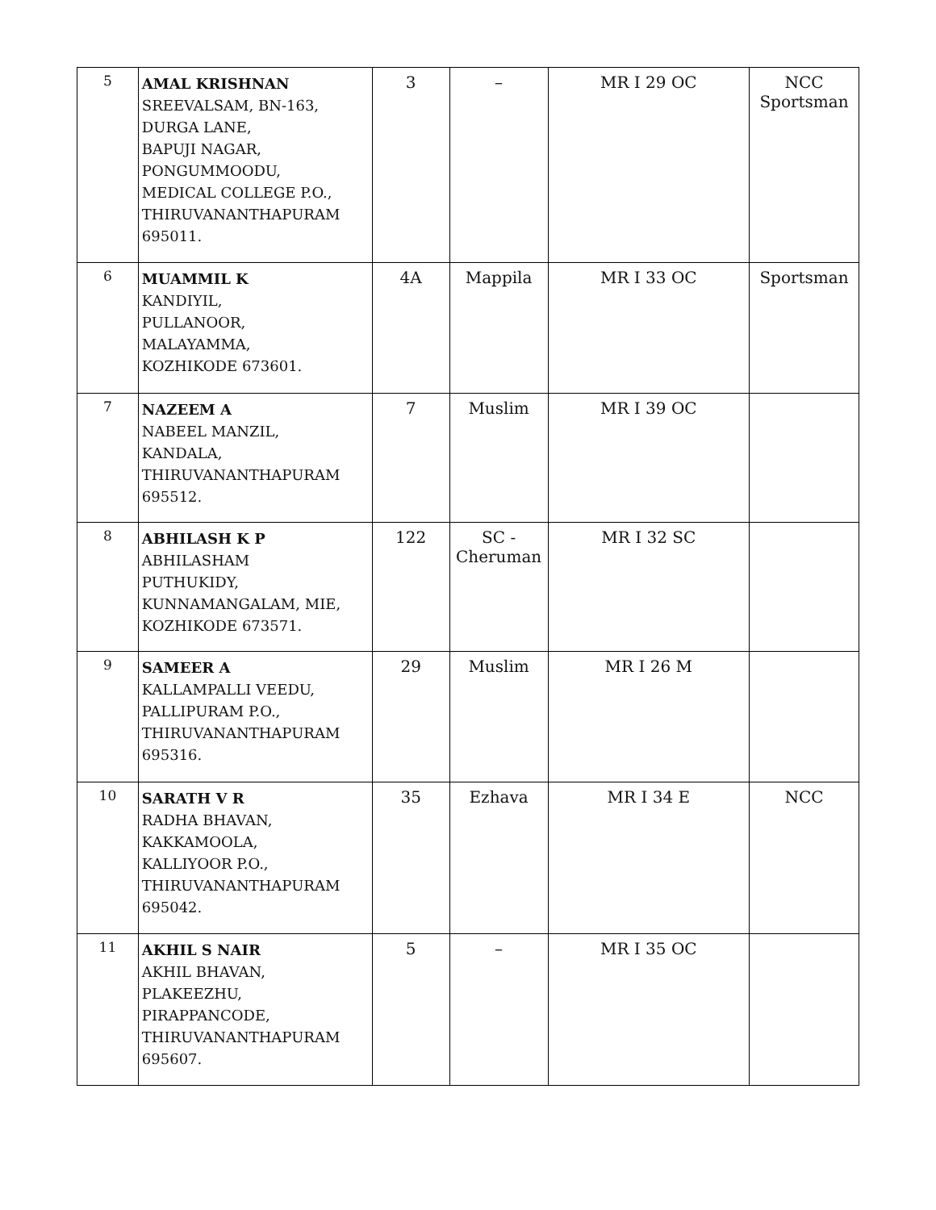| 5 | AMAL KRISHNAN SREEVALSAM, BN-163, DURGA LANE, BAPUJI NAGAR, PONGUMMOODU, MEDICAL COLLEGE P.O., THIRUVANANTHAPURAM 695011. | 3 | – | MR I 29 OC | NCC Sportsman |
| 6 | MUAMMIL K KANDIYIL, PULLANOOR, MALAYAMMA, KOZHIKODE 673601. | 4A | Mappila | MR I 33 OC | Sportsman |
| 7 | NAZEEM A NABEEL MANZIL, KANDALA, THIRUVANANTHAPURAM 695512. | 7 | Muslim | MR I 39 OC | |
| 8 | ABHILASH K P ABHILASHAM PUTHUKIDY, KUNNAMANGALAM, MIE, KOZHIKODE 673571. | 122 | SC - Cheruman | MR I 32 SC | |
| 9 | SAMEER A KALLAMPALLI VEEDU, PALLIPURAM P.O., THIRUVANANTHAPURAM 695316. | 29 | Muslim | MR I 26 M | |
| 10 | SARATH V R RADHA BHAVAN, KAKKAMOOLA, KALLIYOOR P.O., THIRUVANANTHAPURAM 695042. | 35 | Ezhava | MR I 34 E | NCC |
| 11 | AKHIL S NAIR AKHIL BHAVAN, PLAKEEZHU, PIRAPPANCODE, THIRUVANANTHAPURAM 695607. | 5 | – | MR I 35 OC | |